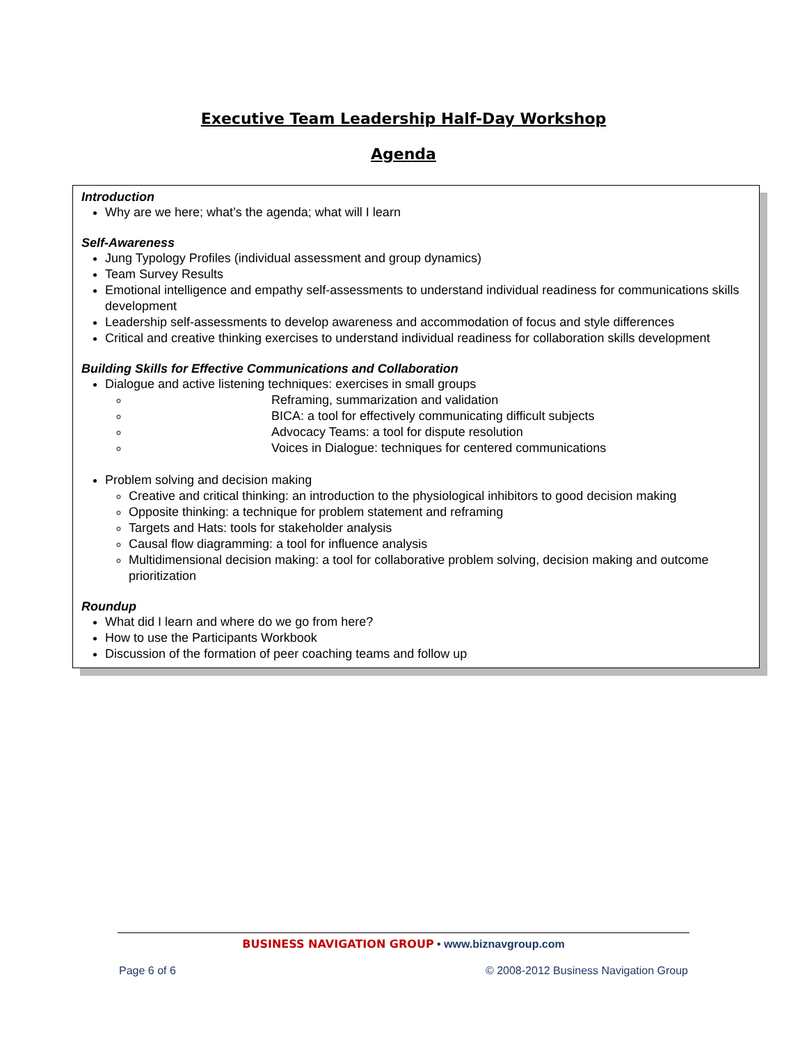Executive Team Leadership Half-Day Workshop
Agenda
Introduction
Why are we here; what’s the agenda; what will I learn
Self-Awareness
Jung Typology Profiles (individual assessment and group dynamics)
Team Survey Results
Emotional intelligence and empathy self-assessments to understand individual readiness for communications skills development
Leadership self-assessments to develop awareness and accommodation of focus and style differences
Critical and creative thinking exercises to understand individual readiness for collaboration skills development
Building Skills for Effective Communications and Collaboration
Dialogue and active listening techniques: exercises in small groups
Reframing, summarization and validation
BICA: a tool for effectively communicating difficult subjects
Advocacy Teams: a tool for dispute resolution
Voices in Dialogue: techniques for centered communications
Problem solving and decision making
Creative and critical thinking: an introduction to the physiological inhibitors to good decision making
Opposite thinking: a technique for problem statement and reframing
Targets and Hats: tools for stakeholder analysis
Causal flow diagramming: a tool for influence analysis
Multidimensional decision making: a tool for collaborative problem solving, decision making and outcome prioritization
Roundup
What did I learn and where do we go from here?
How to use the Participants Workbook
Discussion of the formation of peer coaching teams and follow up
BUSINESS NAVIGATION GROUP • www.biznavgroup.com
Page 6 of 6 © 2008-2012 Business Navigation Group